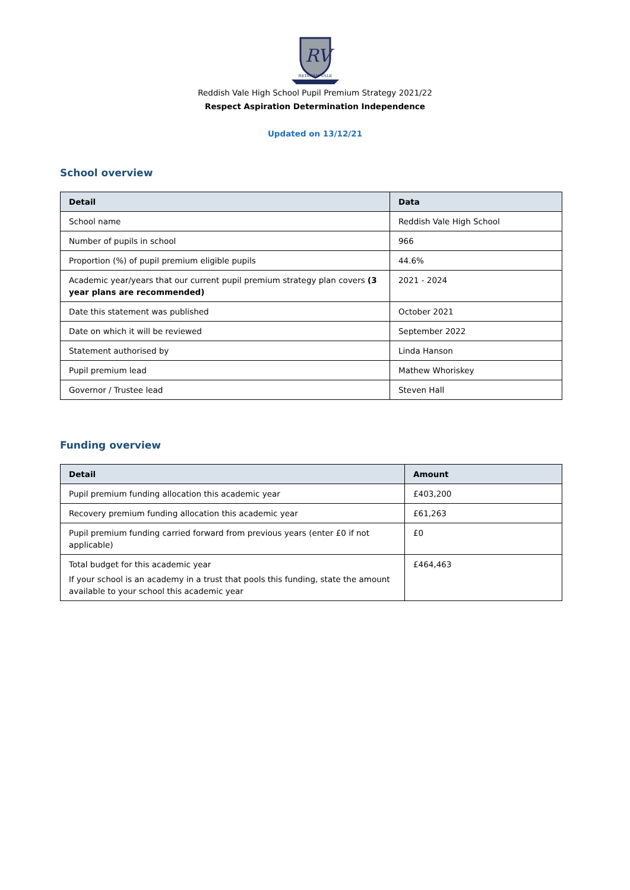RV
REDDISH VALE
Reddish Vale High School Pupil Premium Strategy 2021/22
Respect Aspiration Determination Independence
Updated on 13/12/21
School overview
| Detail | Data |
| --- | --- |
| School name | Reddish Vale High School |
| Number of pupils in school | 966 |
| Proportion (%) of pupil premium eligible pupils | 44.6% |
| Academic year/years that our current pupil premium strategy plan covers (3 year plans are recommended) | 2021 - 2024 |
| Date this statement was published | October 2021 |
| Date on which it will be reviewed | September 2022 |
| Statement authorised by | Linda Hanson |
| Pupil premium lead | Mathew Whoriskey |
| Governor / Trustee lead | Steven Hall |
Funding overview
| Detail | Amount |
| --- | --- |
| Pupil premium funding allocation this academic year | £403,200 |
| Recovery premium funding allocation this academic year | £61,263 |
| Pupil premium funding carried forward from previous years (enter £0 if not applicable) | £0 |
| Total budget for this academic year If your school is an academy in a trust that pools this funding, state the amount available to your school this academic year | £464,463 |